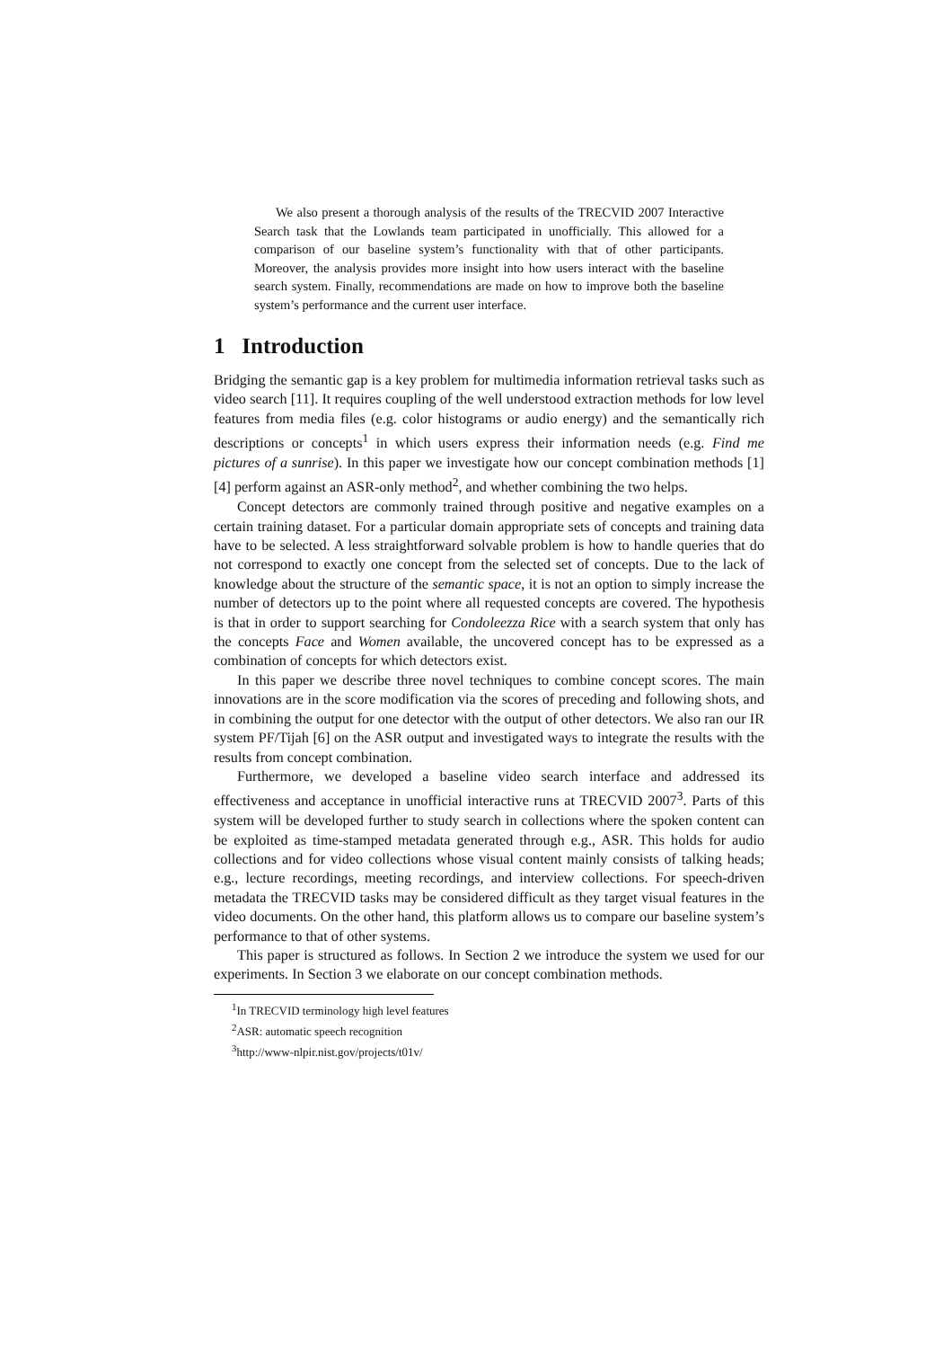We also present a thorough analysis of the results of the TRECVID 2007 Interactive Search task that the Lowlands team participated in unofficially. This allowed for a comparison of our baseline system’s functionality with that of other participants. Moreover, the analysis provides more insight into how users interact with the baseline search system. Finally, recommendations are made on how to improve both the baseline system’s performance and the current user interface.
1 Introduction
Bridging the semantic gap is a key problem for multimedia information retrieval tasks such as video search [11]. It requires coupling of the well understood extraction methods for low level features from media files (e.g. color histograms or audio energy) and the semantically rich descriptions or concepts<sup>1</sup> in which users express their information needs (e.g. Find me pictures of a sunrise). In this paper we investigate how our concept combination methods [1] [4] perform against an ASR-only method<sup>2</sup>, and whether combining the two helps.
Concept detectors are commonly trained through positive and negative examples on a certain training dataset. For a particular domain appropriate sets of concepts and training data have to be selected. A less straightforward solvable problem is how to handle queries that do not correspond to exactly one concept from the selected set of concepts. Due to the lack of knowledge about the structure of the semantic space, it is not an option to simply increase the number of detectors up to the point where all requested concepts are covered. The hypothesis is that in order to support searching for Condoleezza Rice with a search system that only has the concepts Face and Women available, the uncovered concept has to be expressed as a combination of concepts for which detectors exist.
In this paper we describe three novel techniques to combine concept scores. The main innovations are in the score modification via the scores of preceding and following shots, and in combining the output for one detector with the output of other detectors. We also ran our IR system PF/Tijah [6] on the ASR output and investigated ways to integrate the results with the results from concept combination.
Furthermore, we developed a baseline video search interface and addressed its effectiveness and acceptance in unofficial interactive runs at TRECVID 2007<sup>3</sup>. Parts of this system will be developed further to study search in collections where the spoken content can be exploited as time-stamped metadata generated through e.g., ASR. This holds for audio collections and for video collections whose visual content mainly consists of talking heads; e.g., lecture recordings, meeting recordings, and interview collections. For speech-driven metadata the TRECVID tasks may be considered difficult as they target visual features in the video documents. On the other hand, this platform allows us to compare our baseline system’s performance to that of other systems.
This paper is structured as follows. In Section 2 we introduce the system we used for our experiments. In Section 3 we elaborate on our concept combination methods.
<sup>1</sup> In TRECVID terminology high level features
<sup>2</sup> ASR: automatic speech recognition
<sup>3</sup> http://www-nlpir.nist.gov/projects/t01v/